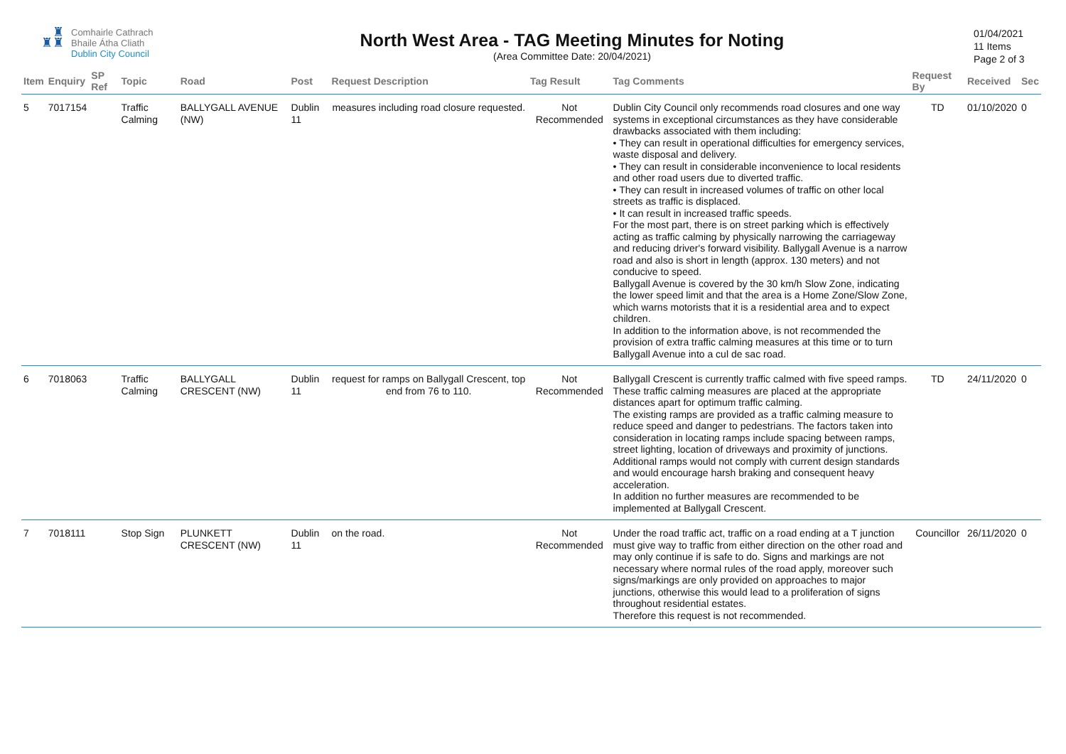♜
♜♜
Comhairle Cathrach
Bhaile Átha Cliath
Dublin City Council
North West Area - TAG Meeting Minutes for Noting
(Area Committee Date: 20/04/2021)
01/04/2021
11 Items
Page 2 of 3
| Item | Enquiry | SP Ref | Topic | Road | Post | Request Description | Tag Result | Tag Comments | Request By | Received | Sec |
| --- | --- | --- | --- | --- | --- | --- | --- | --- | --- | --- | --- |
| 5 | 7017154 | | Traffic Calming | BALLYGALL AVENUE (NW) | Dublin 11 | measures including road closure requested. | Not Recommended | Dublin City Council only recommends road closures and one way systems in exceptional circumstances as they have considerable drawbacks associated with them including: • They can result in operational difficulties for emergency services, waste disposal and delivery. • They can result in considerable inconvenience to local residents and other road users due to diverted traffic. • They can result in increased volumes of traffic on other local streets as traffic is displaced. • It can result in increased traffic speeds. For the most part, there is on street parking which is effectively acting as traffic calming by physically narrowing the carriageway and reducing driver's forward visibility. Ballygall Avenue is a narrow road and also is short in length (approx. 130 meters) and not conducive to speed. Ballygall Avenue is covered by the 30 km/h Slow Zone, indicating the lower speed limit and that the area is a Home Zone/Slow Zone, which warns motorists that it is a residential area and to expect children. In addition to the information above, is not recommended the provision of extra traffic calming measures at this time or to turn Ballygall Avenue into a cul de sac road. | TD | 01/10/2020 | 0 |
| 6 | 7018063 | | Traffic Calming | BALLYGALL CRESCENT (NW) | Dublin 11 | request for ramps on Ballygall Crescent, top end from 76 to 110. | Not Recommended | Ballygall Crescent is currently traffic calmed with five speed ramps. These traffic calming measures are placed at the appropriate distances apart for optimum traffic calming. The existing ramps are provided as a traffic calming measure to reduce speed and danger to pedestrians. The factors taken into consideration in locating ramps include spacing between ramps, street lighting, location of driveways and proximity of junctions. Additional ramps would not comply with current design standards and would encourage harsh braking and consequent heavy acceleration. In addition no further measures are recommended to be implemented at Ballygall Crescent. | TD | 24/11/2020 | 0 |
| 7 | 7018111 | | Stop Sign | PLUNKETT CRESCENT (NW) | Dublin 11 | on the road. | Not Recommended | Under the road traffic act, traffic on a road ending at a T junction must give way to traffic from either direction on the other road and may only continue if is safe to do. Signs and markings are not necessary where normal rules of the road apply, moreover such signs/markings are only provided on approaches to major junctions, otherwise this would lead to a proliferation of signs throughout residential estates. Therefore this request is not recommended. | Councillor | 26/11/2020 | 0 |